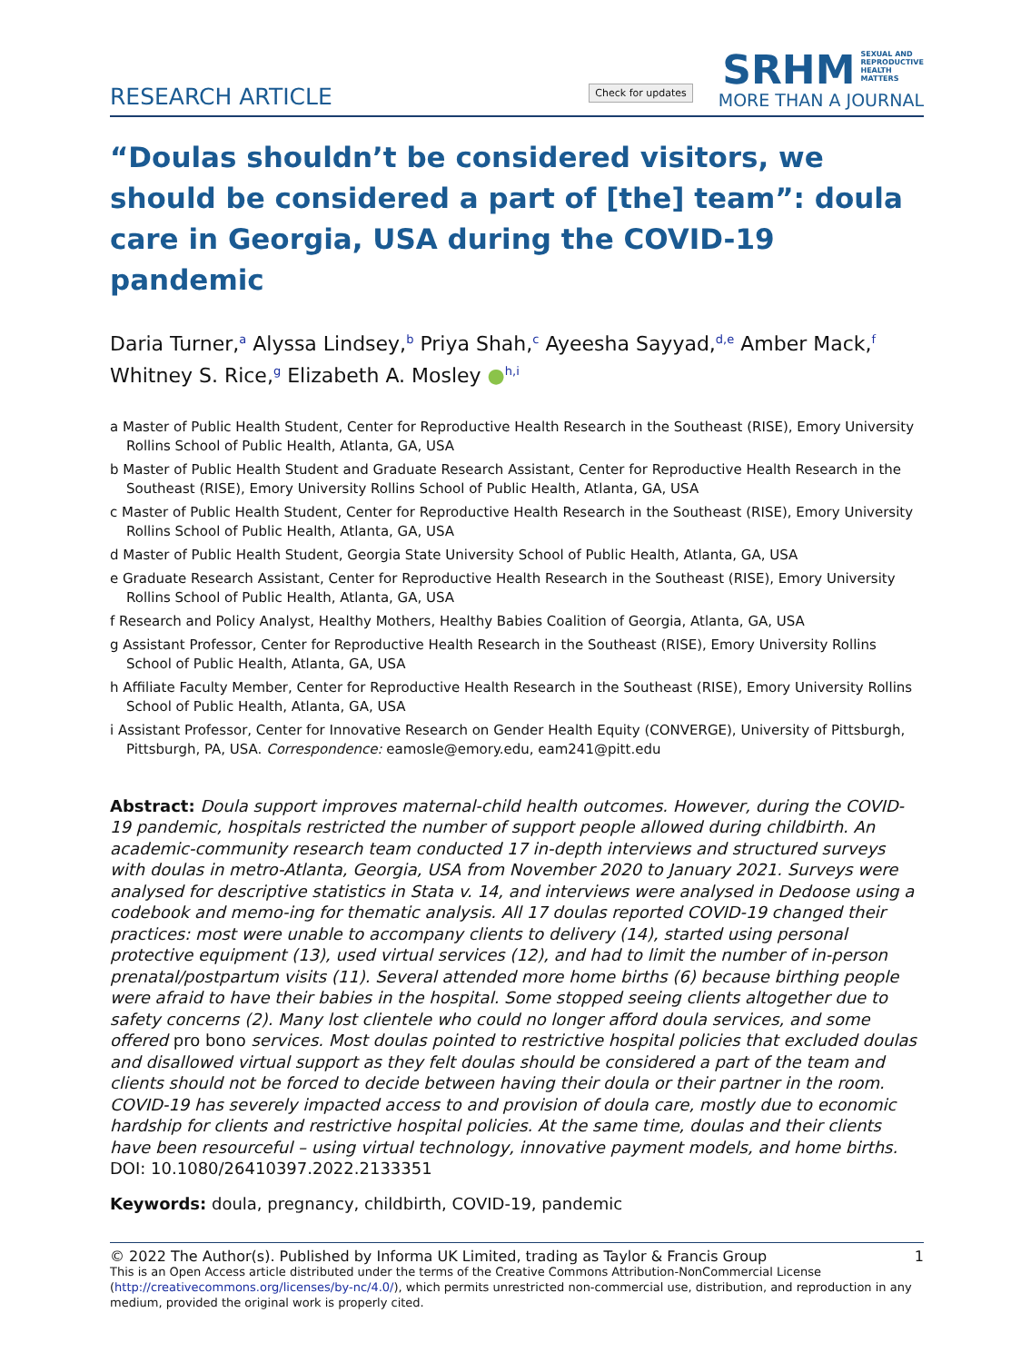RESEARCH ARTICLE
Check for updates
SRHM SEXUAL AND
REPRODUCTIVE
HEALTH
MATTERS
MORE THAN A JOURNAL
“Doulas shouldn’t be considered visitors, we should be considered a part of [the] team”: doula care in Georgia, USA during the COVID-19 pandemic
Daria Turner,<sup>a</sup> Alyssa Lindsey,<sup>b</sup> Priya Shah,<sup>c</sup> Ayeesha Sayyad,<sup>d,e</sup> Amber Mack,<sup>f</sup> Whitney S. Rice,<sup>g</sup> Elizabeth A. Mosley ●<sup>h,i</sup>
a Master of Public Health Student, Center for Reproductive Health Research in the Southeast (RISE), Emory University Rollins School of Public Health, Atlanta, GA, USA
b Master of Public Health Student and Graduate Research Assistant, Center for Reproductive Health Research in the Southeast (RISE), Emory University Rollins School of Public Health, Atlanta, GA, USA
c Master of Public Health Student, Center for Reproductive Health Research in the Southeast (RISE), Emory University Rollins School of Public Health, Atlanta, GA, USA
d Master of Public Health Student, Georgia State University School of Public Health, Atlanta, GA, USA
e Graduate Research Assistant, Center for Reproductive Health Research in the Southeast (RISE), Emory University Rollins School of Public Health, Atlanta, GA, USA
f Research and Policy Analyst, Healthy Mothers, Healthy Babies Coalition of Georgia, Atlanta, GA, USA
g Assistant Professor, Center for Reproductive Health Research in the Southeast (RISE), Emory University Rollins School of Public Health, Atlanta, GA, USA
h Affiliate Faculty Member, Center for Reproductive Health Research in the Southeast (RISE), Emory University Rollins School of Public Health, Atlanta, GA, USA
i Assistant Professor, Center for Innovative Research on Gender Health Equity (CONVERGE), University of Pittsburgh, Pittsburgh, PA, USA. Correspondence: eamosle@emory.edu, eam241@pitt.edu
Abstract: Doula support improves maternal-child health outcomes. However, during the COVID-19 pandemic, hospitals restricted the number of support people allowed during childbirth. An academic-community research team conducted 17 in-depth interviews and structured surveys with doulas in metro-Atlanta, Georgia, USA from November 2020 to January 2021. Surveys were analysed for descriptive statistics in Stata v. 14, and interviews were analysed in Dedoose using a codebook and memo-ing for thematic analysis. All 17 doulas reported COVID-19 changed their practices: most were unable to accompany clients to delivery (14), started using personal protective equipment (13), used virtual services (12), and had to limit the number of in-person prenatal/postpartum visits (11). Several attended more home births (6) because birthing people were afraid to have their babies in the hospital. Some stopped seeing clients altogether due to safety concerns (2). Many lost clientele who could no longer afford doula services, and some offered pro bono services. Most doulas pointed to restrictive hospital policies that excluded doulas and disallowed virtual support as they felt doulas should be considered a part of the team and clients should not be forced to decide between having their doula or their partner in the room. COVID-19 has severely impacted access to and provision of doula care, mostly due to economic hardship for clients and restrictive hospital policies. At the same time, doulas and their clients have been resourceful – using virtual technology, innovative payment models, and home births. DOI: 10.1080/26410397.2022.2133351
Keywords: doula, pregnancy, childbirth, COVID-19, pandemic
© 2022 The Author(s). Published by Informa UK Limited, trading as Taylor & Francis Group 1
This is an Open Access article distributed under the terms of the Creative Commons Attribution-NonCommercial License (http://creativecommons.org/licenses/by-nc/4.0/), which permits unrestricted non-commercial use, distribution, and reproduction in any medium, provided the original work is properly cited.